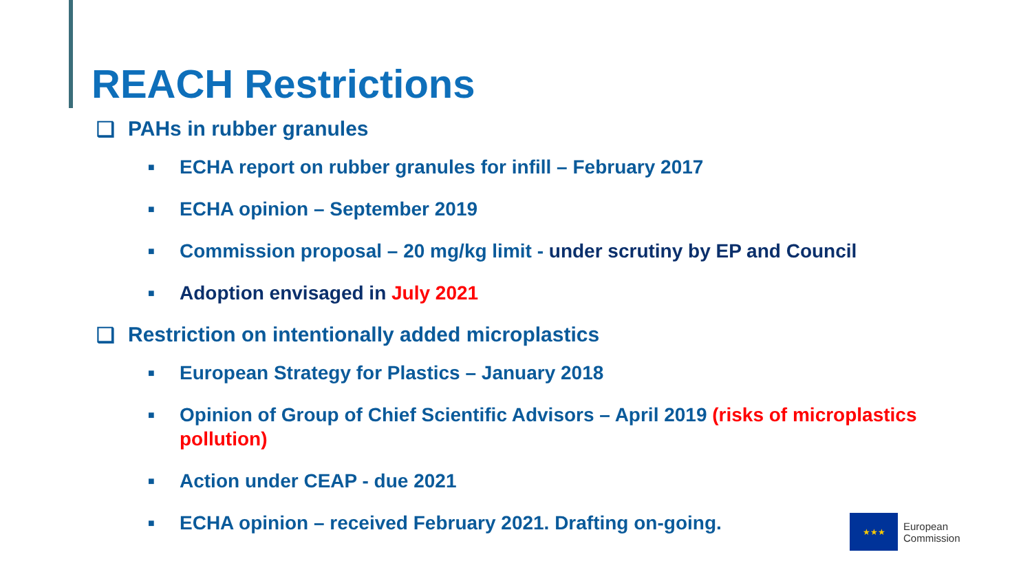REACH Restrictions
❑ PAHs in rubber granules
■ ECHA report on rubber granules for infill – February 2017
■ ECHA opinion – September 2019
■ Commission proposal – 20 mg/kg limit - under scrutiny by EP and Council
■ Adoption envisaged in July 2021
❑ Restriction on intentionally added microplastics
■ European Strategy for Plastics – January 2018
■ Opinion of Group of Chief Scientific Advisors – April 2019 (risks of microplastics pollution)
■ Action under CEAP - due 2021
■ ECHA opinion – received February 2021. Drafting on-going.
★★★
European
Commission